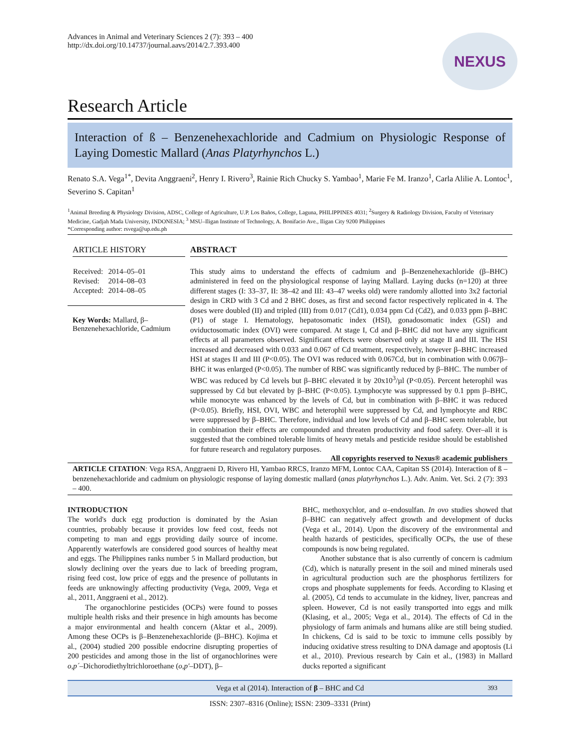Advances in Animal and Veterinary Sciences 2 (7): 393 – 400
http://dx.doi.org/10.14737/journal.aavs/2014/2.7.393.400
NEXUS
Research Article
Interaction of ß – Benzenehexachloride and Cadmium on Physiologic Response of Laying Domestic Mallard (Anas Platyrhynchos L.)
Renato S.A. Vega<sup>1*</sup>, Devita Anggraeni<sup>2</sup>, Henry I. Rivero<sup>3</sup>, Rainie Rich Chucky S. Yambao<sup>1</sup>, Marie Fe M. Iranzo<sup>1</sup>, Carla Alilie A. Lontoc<sup>1</sup>, Severino S. Capitan<sup>1</sup>
<sup>1</sup> Animal Breeding & Physiology Division, ADSC, College of Agriculture, U.P. Los Baños, College, Laguna, PHILIPPINES 4031; <sup>2</sup>Surgery & Radiology Division, Faculty of Veterinary Medicine, Gadjah Mada University, INDONESIA; <sup>3</sup> MSU–Iligan Institute of Technology, A. Bonifacio Ave., Iligan City 9200 Philippines
*Corresponding author: rsvega@up.edu.ph
ARTICLE HISTORY
| Received: | 2014–05–01 |
| Revised: | 2014–08–03 |
| Accepted: | 2014–08–05 |
Key Words: Mallard, β–Benzenehexachloride, Cadmium
ABSTRACT
This study aims to understand the effects of cadmium and β–Benzenehexachloride (β–BHC) administered in feed on the physiological response of laying Mallard. Laying ducks (n=120) at three different stages (I: 33–37, II: 38–42 and III: 43–47 weeks old) were randomly allotted into 3x2 factorial design in CRD with 3 Cd and 2 BHC doses, as first and second factor respectively replicated in 4. The doses were doubled (II) and tripled (III) from 0.017 (Cd1), 0.034 ppm Cd (Cd2), and 0.033 ppm β–BHC (P1) of stage I. Hematology, hepatosomatic index (HSI), gonadosomatic index (GSI) and oviductosomatic index (OVI) were compared. At stage I, Cd and β–BHC did not have any significant effects at all parameters observed. Significant effects were observed only at stage II and III. The HSI increased and decreased with 0.033 and 0.067 of Cd treatment, respectively, however β–BHC increased HSI at stages II and III (P<0.05). The OVI was reduced with 0.067Cd, but in combination with 0.067β–BHC it was enlarged (P<0.05). The number of RBC was significantly reduced by β–BHC. The number of WBC was reduced by Cd levels but β–BHC elevated it by 20x10<sup>3</sup>/µl (P<0.05). Percent heterophil was suppressed by Cd but elevated by β–BHC (P<0.05). Lymphocyte was suppressed by 0.1 ppm β–BHC, while monocyte was enhanced by the levels of Cd, but in combination with β–BHC it was reduced (P<0.05). Briefly, HSI, OVI, WBC and heterophil were suppressed by Cd, and lymphocyte and RBC were suppressed by β–BHC. Therefore, individual and low levels of Cd and β–BHC seem tolerable, but in combination their effects are compounded and threaten productivity and food safety. Over–all it is suggested that the combined tolerable limits of heavy metals and pesticide residue should be established for future research and regulatory purposes.
All copyrights reserved to Nexus® academic publishers
ARTICLE CITATION: Vega RSA, Anggraeni D, Rivero HI, Yambao RRCS, Iranzo MFM, Lontoc CAA, Capitan SS (2014). Interaction of ß – benzenehexachloride and cadmium on physiologic response of laying domestic mallard (anas platyrhynchos L.). Adv. Anim. Vet. Sci. 2 (7): 393 – 400.
INTRODUCTION
The world's duck egg production is dominated by the Asian countries, probably because it provides low feed cost, feeds not competing to man and eggs providing daily source of income. Apparently waterfowls are considered good sources of healthy meat and eggs. The Philippines ranks number 5 in Mallard production, but slowly declining over the years due to lack of breeding program, rising feed cost, low price of eggs and the presence of pollutants in feeds are unknowingly affecting productivity (Vega, 2009, Vega et al., 2011, Anggraeni et al., 2012).
The organochlorine pesticides (OCPs) were found to posses multiple health risks and their presence in high amounts has become a major environmental and health concern (Aktar et al., 2009). Among these OCPs is β–Benzenehexachloride (β–BHC). Kojima et al., (2004) studied 200 possible endocrine disrupting properties of 200 pesticides and among those in the list of organochlorines were o,p´–Dichorodiethyltrichloroethane (o,p'–DDT), β–
BHC, methoxychlor, and α–endosulfan. In ovo studies showed that β–BHC can negatively affect growth and development of ducks (Vega et al., 2014). Upon the discovery of the environmental and health hazards of pesticides, specifically OCPs, the use of these compounds is now being regulated.
Another substance that is also currently of concern is cadmium (Cd), which is naturally present in the soil and mined minerals used in agricultural production such are the phosphorus fertilizers for crops and phosphate supplements for feeds. According to Klasing et al. (2005), Cd tends to accumulate in the kidney, liver, pancreas and spleen. However, Cd is not easily transported into eggs and milk (Klasing, et al., 2005; Vega et al., 2014). The effects of Cd in the physiology of farm animals and humans alike are still being studied. In chickens, Cd is said to be toxic to immune cells possibly by inducing oxidative stress resulting to DNA damage and apoptosis (Li et al., 2010). Previous research by Cain et al., (1983) in Mallard ducks reported a significant
Vega et al (2014). Interaction of β – BHC and Cd 393
ISSN: 2307–8316 (Online); ISSN: 2309–3331 (Print)